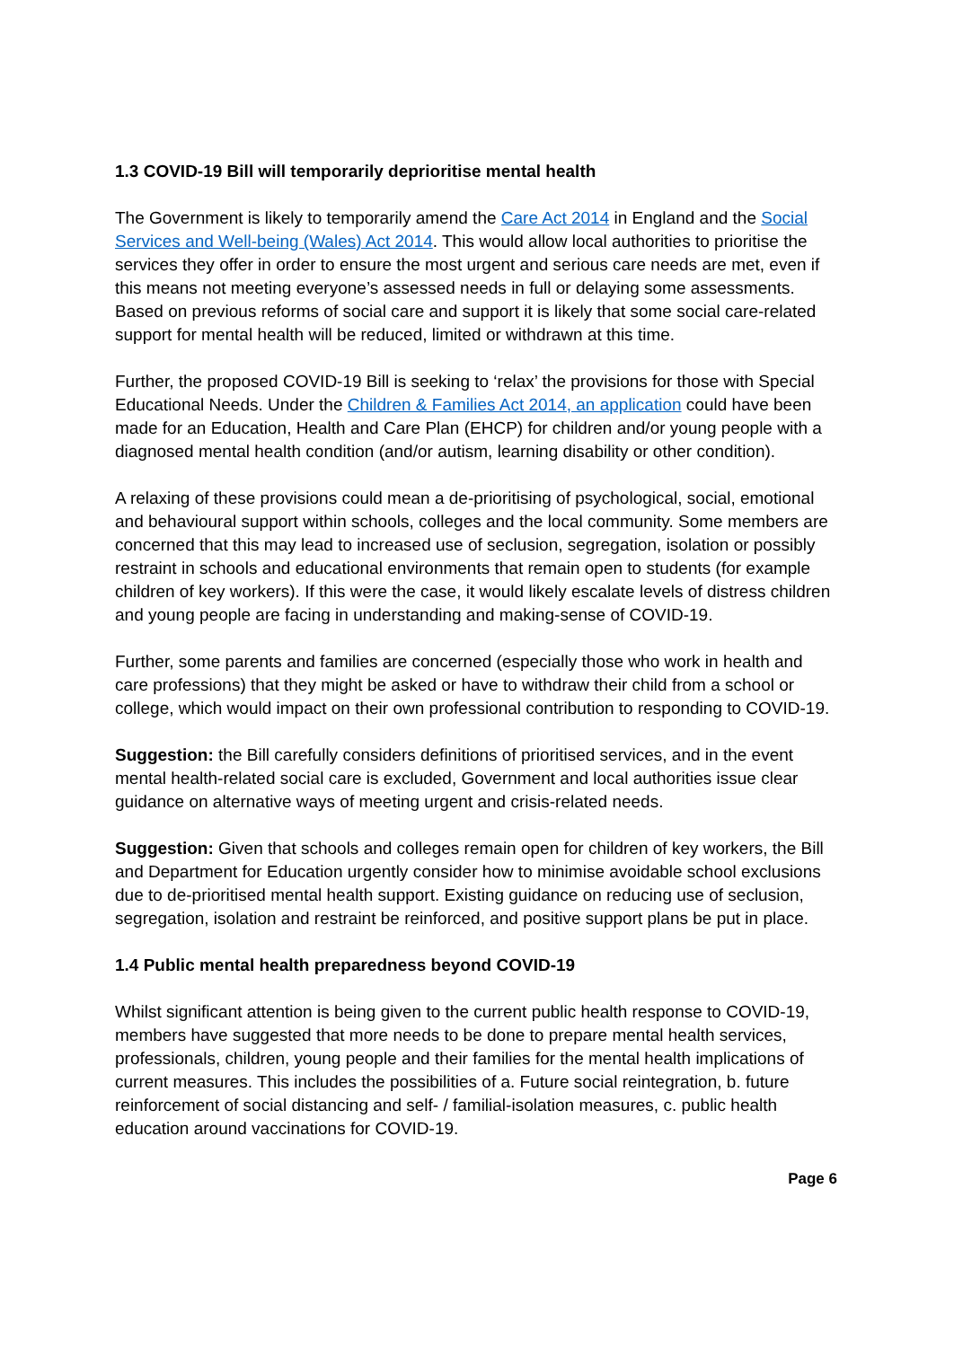1.3 COVID-19 Bill will temporarily deprioritise mental health
The Government is likely to temporarily amend the Care Act 2014 in England and the Social Services and Well-being (Wales) Act 2014. This would allow local authorities to prioritise the services they offer in order to ensure the most urgent and serious care needs are met, even if this means not meeting everyone’s assessed needs in full or delaying some assessments. Based on previous reforms of social care and support it is likely that some social care-related support for mental health will be reduced, limited or withdrawn at this time.
Further, the proposed COVID-19 Bill is seeking to ‘relax’ the provisions for those with Special Educational Needs. Under the Children & Families Act 2014, an application could have been made for an Education, Health and Care Plan (EHCP) for children and/or young people with a diagnosed mental health condition (and/or autism, learning disability or other condition).
A relaxing of these provisions could mean a de-prioritising of psychological, social, emotional and behavioural support within schools, colleges and the local community. Some members are concerned that this may lead to increased use of seclusion, segregation, isolation or possibly restraint in schools and educational environments that remain open to students (for example children of key workers). If this were the case, it would likely escalate levels of distress children and young people are facing in understanding and making-sense of COVID-19.
Further, some parents and families are concerned (especially those who work in health and care professions) that they might be asked or have to withdraw their child from a school or college, which would impact on their own professional contribution to responding to COVID-19.
Suggestion: the Bill carefully considers definitions of prioritised services, and in the event mental health-related social care is excluded, Government and local authorities issue clear guidance on alternative ways of meeting urgent and crisis-related needs.
Suggestion: Given that schools and colleges remain open for children of key workers, the Bill and Department for Education urgently consider how to minimise avoidable school exclusions due to de-prioritised mental health support. Existing guidance on reducing use of seclusion, segregation, isolation and restraint be reinforced, and positive support plans be put in place.
1.4 Public mental health preparedness beyond COVID-19
Whilst significant attention is being given to the current public health response to COVID-19, members have suggested that more needs to be done to prepare mental health services, professionals, children, young people and their families for the mental health implications of current measures. This includes the possibilities of a. Future social reintegration, b. future reinforcement of social distancing and self- / familial-isolation measures, c. public health education around vaccinations for COVID-19.
Page 6